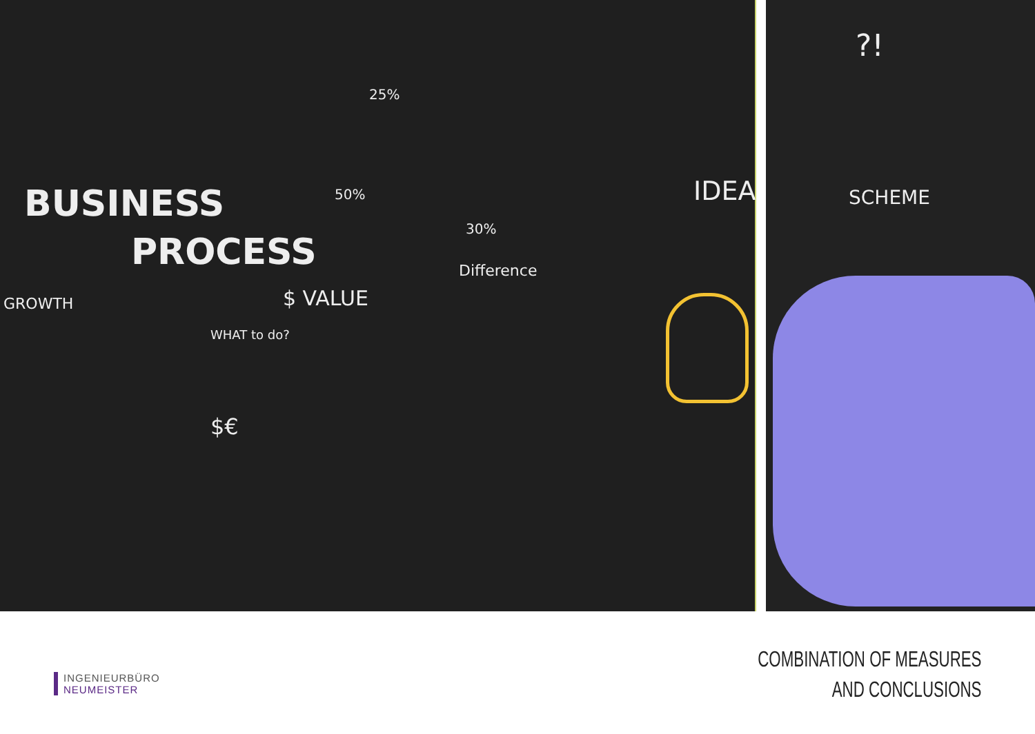BUSINESS
PROCESS
GROWTH $ VALUE
Difference
WHAT to do?
$€
IDEA
25%
50%
30%
SCHEME
?!
INGENIEURBÜRO
NEUMEISTER
COMBINATION OF MEASURES
AND CONCLUSIONS